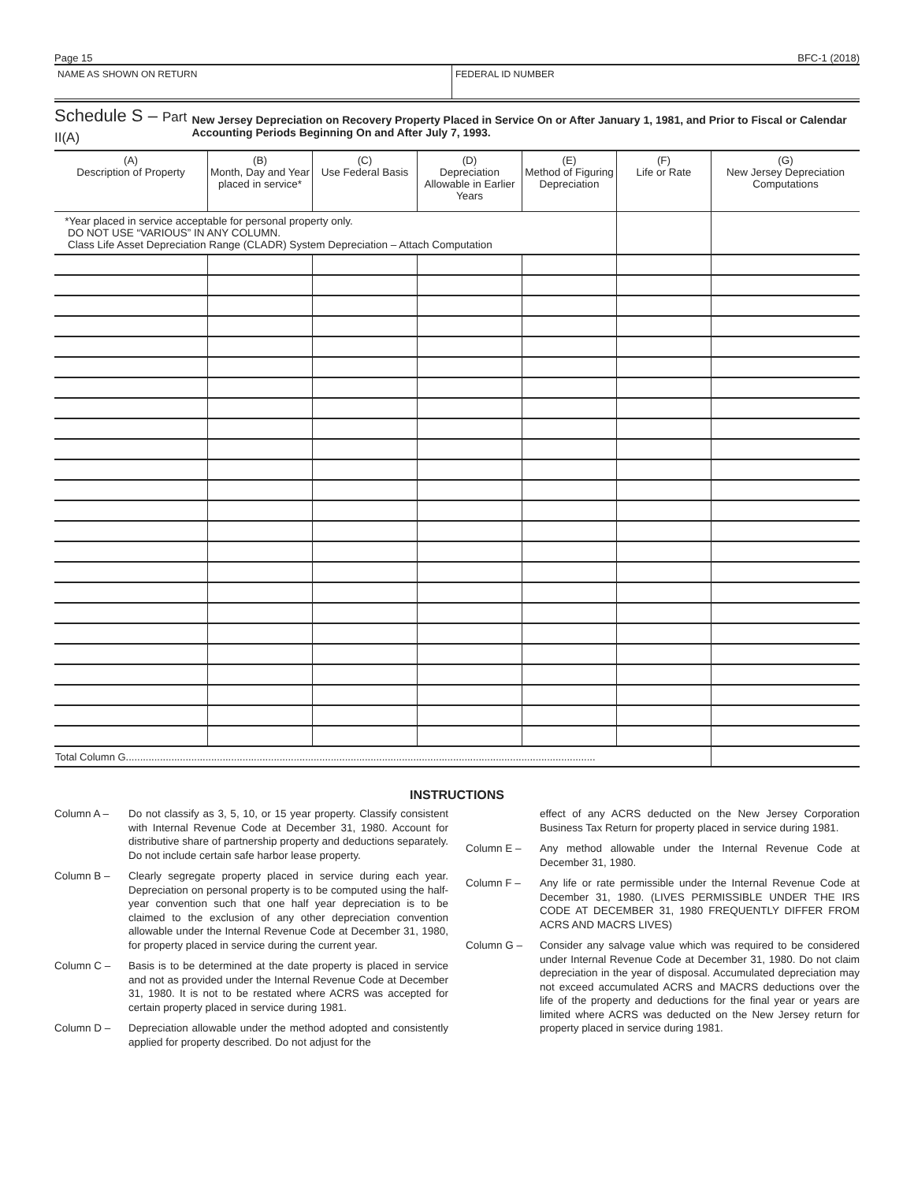Page 15 BFC-1 (2018)
NAME AS SHOWN ON RETURN FEDERAL ID NUMBER
Schedule S – Part II(A)
New Jersey Depreciation on Recovery Property Placed in Service On or After January 1, 1981, and Prior to Fiscal or Calendar Accounting Periods Beginning On and After July 7, 1993.
| (A) Description of Property | (B) Month, Day and Year placed in service* | (C) Use Federal Basis | (D) Depreciation Allowable in Earlier Years | (E) Method of Figuring Depreciation | (F) Life or Rate | (G) New Jersey Depreciation Computations |
| --- | --- | --- | --- | --- | --- | --- |
| *Year placed in service acceptable for personal property only. DO NOT USE “VARIOUS” IN ANY COLUMN. Class Life Asset Depreciation Range (CLADR) System Depreciation – Attach Computation | | | | | | |
| Total Column G..................................................................................................................................................................... | | | | | | |
INSTRUCTIONS
Column A – Do not classify as 3, 5, 10, or 15 year property. Classify consistent with Internal Revenue Code at December 31, 1980. Account for distributive share of partnership property and deductions separately. Do not include certain safe harbor lease property.
Column B – Clearly segregate property placed in service during each year. Depreciation on personal property is to be computed using the half-year convention such that one half year depreciation is to be claimed to the exclusion of any other depreciation convention allowable under the Internal Revenue Code at December 31, 1980, for property placed in service during the current year.
Column C – Basis is to be determined at the date property is placed in service and not as provided under the Internal Revenue Code at December 31, 1980. It is not to be restated where ACRS was accepted for certain property placed in service during 1981.
Column D – Depreciation allowable under the method adopted and consistently applied for property described. Do not adjust for the
effect of any ACRS deducted on the New Jersey Corporation Business Tax Return for property placed in service during 1981.
Column E – Any method allowable under the Internal Revenue Code at December 31, 1980.
Column F – Any life or rate permissible under the Internal Revenue Code at December 31, 1980. (LIVES PERMISSIBLE UNDER THE IRS CODE AT DECEMBER 31, 1980 FREQUENTLY DIFFER FROM ACRS AND MACRS LIVES)
Column G – Consider any salvage value which was required to be considered under Internal Revenue Code at December 31, 1980. Do not claim depreciation in the year of disposal. Accumulated depreciation may not exceed accumulated ACRS and MACRS deductions over the life of the property and deductions for the final year or years are limited where ACRS was deducted on the New Jersey return for property placed in service during 1981.